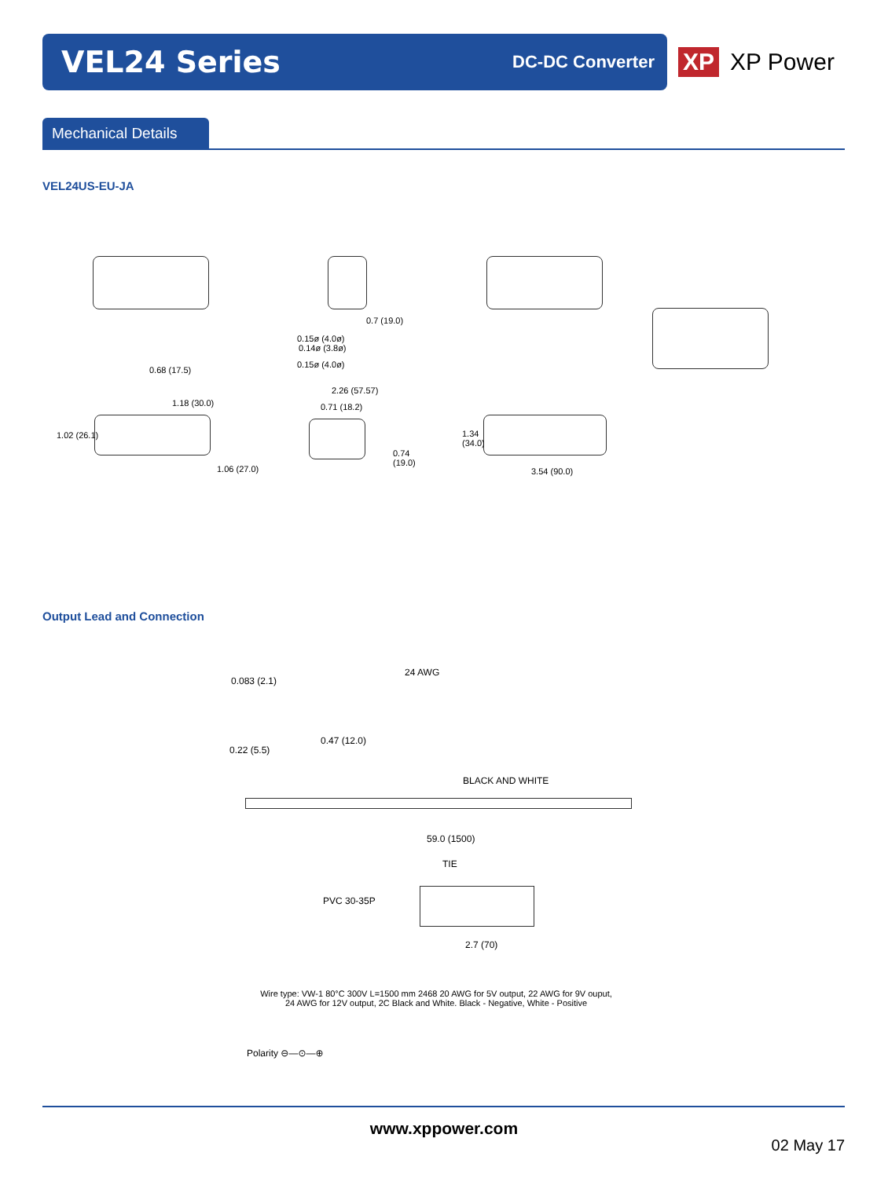VEL24 Series
DC-DC Converter
XP XP Power
Mechanical Details
VEL24US-EU-JA
0.68 (17.5)
0.7 (19.0)
0.15ø (4.0ø)
0.14ø (3.8ø)
0.15ø (4.0ø)
2.26 (57.57)
0.71 (18.2)
1.18 (30.0)
1.02 (26.1)
1.06 (27.0)
0.74
(19.0)
1.34
(34.0)
3.54 (90.0)
Output Lead and Connection
24 AWG
0.083 (2.1)
0.47 (12.0)
0.22 (5.5)
BLACK AND WHITE
59.0 (1500)
TIE
PVC 30-35P
2.7 (70)
Wire type: VW-1 80°C 300V L=1500 mm 2468 20 AWG for 5V output, 22 AWG for 9V ouput,
24 AWG for 12V output, 2C Black and White. Black - Negative, White - Positive
Polarity ⊖—⊙—⊕
www.xppower.com
02 May 17